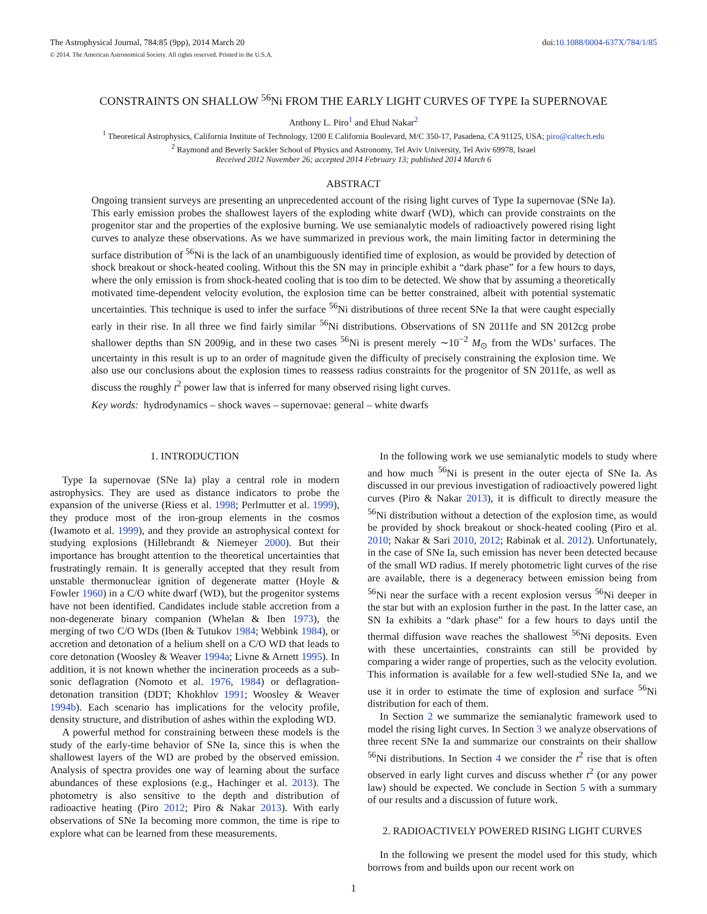The Astrophysical Journal, 784:85 (9pp), 2014 March 20 doi:10.1088/0004-637X/784/1/85
© 2014. The American Astronomical Society. All rights reserved. Printed in the U.S.A.
CONSTRAINTS ON SHALLOW <sup>56</sup>Ni FROM THE EARLY LIGHT CURVES OF TYPE Ia SUPERNOVAE
Anthony L. Piro<sup>1</sup> and Ehud Nakar<sup>2</sup>
<sup>1</sup> Theoretical Astrophysics, California Institute of Technology, 1200 E California Boulevard, M/C 350-17, Pasadena, CA 91125, USA; piro@caltech.edu
<sup>2</sup> Raymond and Beverly Sackler School of Physics and Astronomy, Tel Aviv University, Tel Aviv 69978, Israel
Received 2012 November 26; accepted 2014 February 13; published 2014 March 6
ABSTRACT
Ongoing transient surveys are presenting an unprecedented account of the rising light curves of Type Ia supernovae (SNe Ia). This early emission probes the shallowest layers of the exploding white dwarf (WD), which can provide constraints on the progenitor star and the properties of the explosive burning. We use semianalytic models of radioactively powered rising light curves to analyze these observations. As we have summarized in previous work, the main limiting factor in determining the surface distribution of <sup>56</sup>Ni is the lack of an unambiguously identified time of explosion, as would be provided by detection of shock breakout or shock-heated cooling. Without this the SN may in principle exhibit a “dark phase” for a few hours to days, where the only emission is from shock-heated cooling that is too dim to be detected. We show that by assuming a theoretically motivated time-dependent velocity evolution, the explosion time can be better constrained, albeit with potential systematic uncertainties. This technique is used to infer the surface <sup>56</sup>Ni distributions of three recent SNe Ia that were caught especially early in their rise. In all three we find fairly similar <sup>56</sup>Ni distributions. Observations of SN 2011fe and SN 2012cg probe shallower depths than SN 2009ig, and in these two cases <sup>56</sup>Ni is present merely ∼10<sup>−2</sup> M<sub>⊙</sub> from the WDs’ surfaces. The uncertainty in this result is up to an order of magnitude given the difficulty of precisely constraining the explosion time. We also use our conclusions about the explosion times to reassess radius constraints for the progenitor of SN 2011fe, as well as discuss the roughly t<sup>2</sup> power law that is inferred for many observed rising light curves.
Key words: hydrodynamics – shock waves – supernovae: general – white dwarfs
1. INTRODUCTION
Type Ia supernovae (SNe Ia) play a central role in modern astrophysics. They are used as distance indicators to probe the expansion of the universe (Riess et al. 1998; Perlmutter et al. 1999), they produce most of the iron-group elements in the cosmos (Iwamoto et al. 1999), and they provide an astrophysical context for studying explosions (Hillebrandt & Niemeyer 2000). But their importance has brought attention to the theoretical uncertainties that frustratingly remain. It is generally accepted that they result from unstable thermonuclear ignition of degenerate matter (Hoyle & Fowler 1960) in a C/O white dwarf (WD), but the progenitor systems have not been identified. Candidates include stable accretion from a non-degenerate binary companion (Whelan & Iben 1973), the merging of two C/O WDs (Iben & Tutukov 1984; Webbink 1984), or accretion and detonation of a helium shell on a C/O WD that leads to core detonation (Woosley & Weaver 1994a; Livne & Arnett 1995). In addition, it is not known whether the incineration proceeds as a sub-sonic deflagration (Nomoto et al. 1976, 1984) or deflagration-detonation transition (DDT; Khokhlov 1991; Woosley & Weaver 1994b). Each scenario has implications for the velocity profile, density structure, and distribution of ashes within the exploding WD.
A powerful method for constraining between these models is the study of the early-time behavior of SNe Ia, since this is when the shallowest layers of the WD are probed by the observed emission. Analysis of spectra provides one way of learning about the surface abundances of these explosions (e.g., Hachinger et al. 2013). The photometry is also sensitive to the depth and distribution of radioactive heating (Piro 2012; Piro & Nakar 2013). With early observations of SNe Ia becoming more common, the time is ripe to explore what can be learned from these measurements.
In the following work we use semianalytic models to study where and how much <sup>56</sup>Ni is present in the outer ejecta of SNe Ia. As discussed in our previous investigation of radioactively powered light curves (Piro & Nakar 2013), it is difficult to directly measure the <sup>56</sup>Ni distribution without a detection of the explosion time, as would be provided by shock breakout or shock-heated cooling (Piro et al. 2010; Nakar & Sari 2010, 2012; Rabinak et al. 2012). Unfortunately, in the case of SNe Ia, such emission has never been detected because of the small WD radius. If merely photometric light curves of the rise are available, there is a degeneracy between emission being from <sup>56</sup>Ni near the surface with a recent explosion versus <sup>56</sup>Ni deeper in the star but with an explosion further in the past. In the latter case, an SN Ia exhibits a “dark phase” for a few hours to days until the thermal diffusion wave reaches the shallowest <sup>56</sup>Ni deposits. Even with these uncertainties, constraints can still be provided by comparing a wider range of properties, such as the velocity evolution. This information is available for a few well-studied SNe Ia, and we use it in order to estimate the time of explosion and surface <sup>56</sup>Ni distribution for each of them.
In Section 2 we summarize the semianalytic framework used to model the rising light curves. In Section 3 we analyze observations of three recent SNe Ia and summarize our constraints on their shallow <sup>56</sup>Ni distributions. In Section 4 we consider the t<sup>2</sup> rise that is often observed in early light curves and discuss whether t<sup>2</sup> (or any power law) should be expected. We conclude in Section 5 with a summary of our results and a discussion of future work.
2. RADIOACTIVELY POWERED RISING LIGHT CURVES
In the following we present the model used for this study, which borrows from and builds upon our recent work on
1